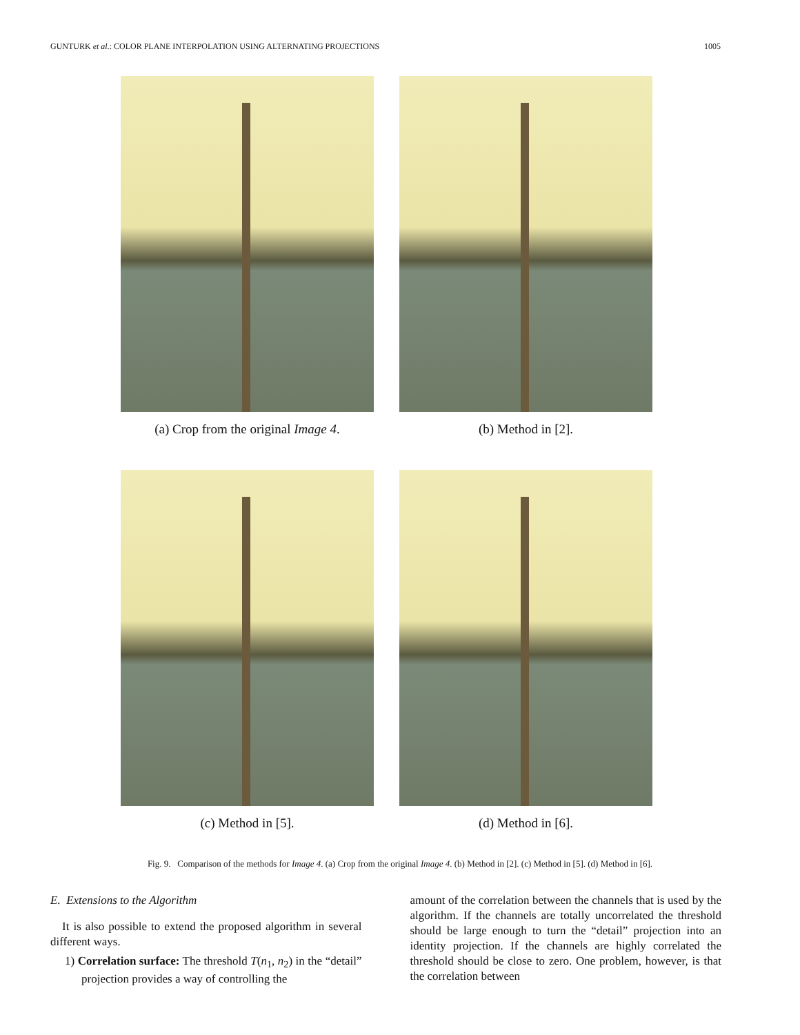GUNTURK et al.: COLOR PLANE INTERPOLATION USING ALTERNATING PROJECTIONS 1005
(a) Crop from the original Image 4.
(b) Method in [2].
(c) Method in [5].
(d) Method in [6].
Fig. 9. Comparison of the methods for Image 4. (a) Crop from the original Image 4. (b) Method in [2]. (c) Method in [5]. (d) Method in [6].
E. Extensions to the Algorithm
It is also possible to extend the proposed algorithm in several different ways.
1) Correlation surface: The threshold T(n<sub>1</sub>, n<sub>2</sub>) in the “detail” projection provides a way of controlling the
amount of the correlation between the channels that is used by the algorithm. If the channels are totally uncorrelated the threshold should be large enough to turn the “detail” projection into an identity projection. If the channels are highly correlated the threshold should be close to zero. One problem, however, is that the correlation between